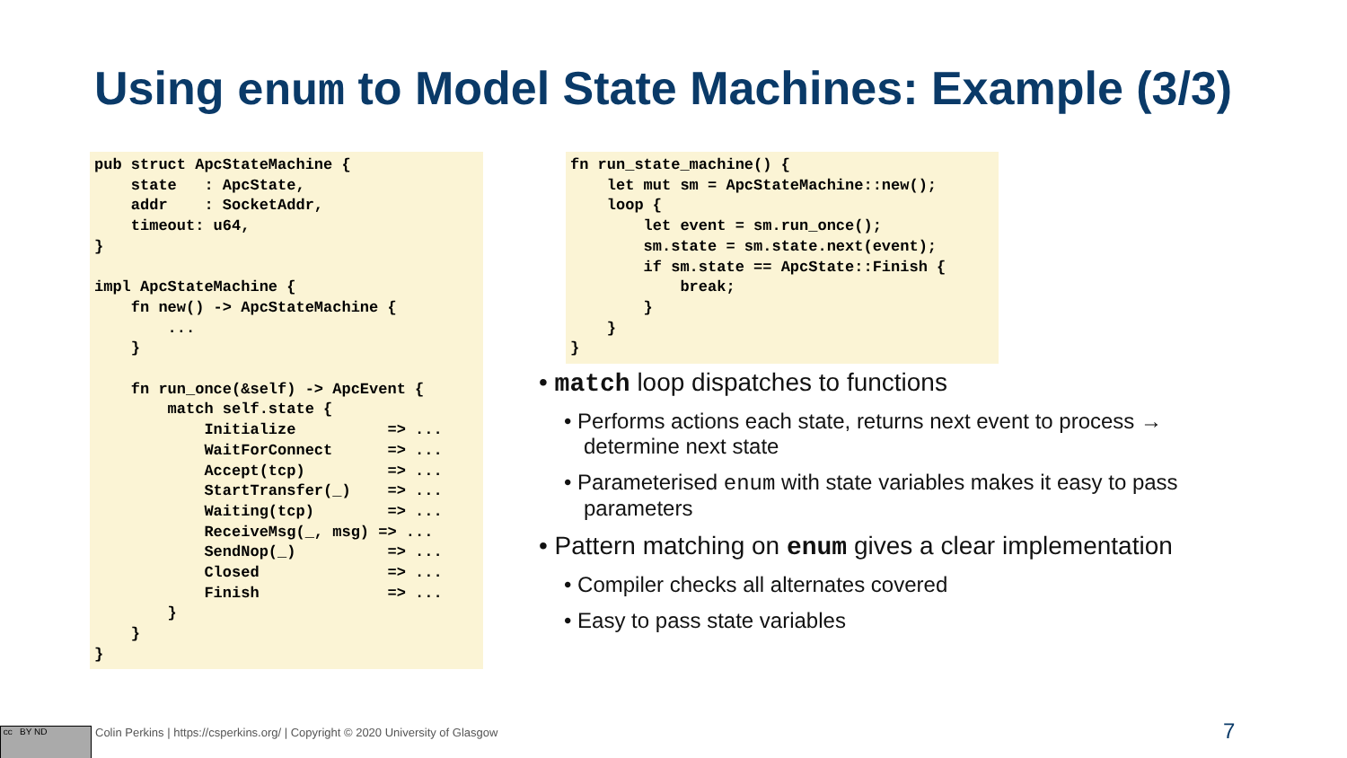Using enum to Model State Machines: Example (3/3)
pub struct ApcStateMachine {
    state   : ApcState,
    addr    : SocketAddr,
    timeout: u64,
}

impl ApcStateMachine {
    fn new() -> ApcStateMachine {
        ...
    }

    fn run_once(&self) -> ApcEvent {
        match self.state {
            Initialize          => ...
            WaitForConnect      => ...
            Accept(tcp)         => ...
            StartTransfer(_)    => ...
            Waiting(tcp)        => ...
            ReceiveMsg(_, msg) => ...
            SendNop(_)          => ...
            Closed              => ...
            Finish              => ...
        }
    }
}
fn run_state_machine() {
    let mut sm = ApcStateMachine::new();
    loop {
        let event = sm.run_once();
        sm.state = sm.state.next(event);
        if sm.state == ApcState::Finish {
            break;
        }
    }
}
• match loop dispatches to functions
• Performs actions each state, returns next event to process → determine next state
• Parameterised enum with state variables makes it easy to pass parameters
• Pattern matching on enum gives a clear implementation
• Compiler checks all alternates covered
• Easy to pass state variables
cc BY ND
Colin Perkins | https://csperkins.org/ | Copyright © 2020 University of Glasgow
7